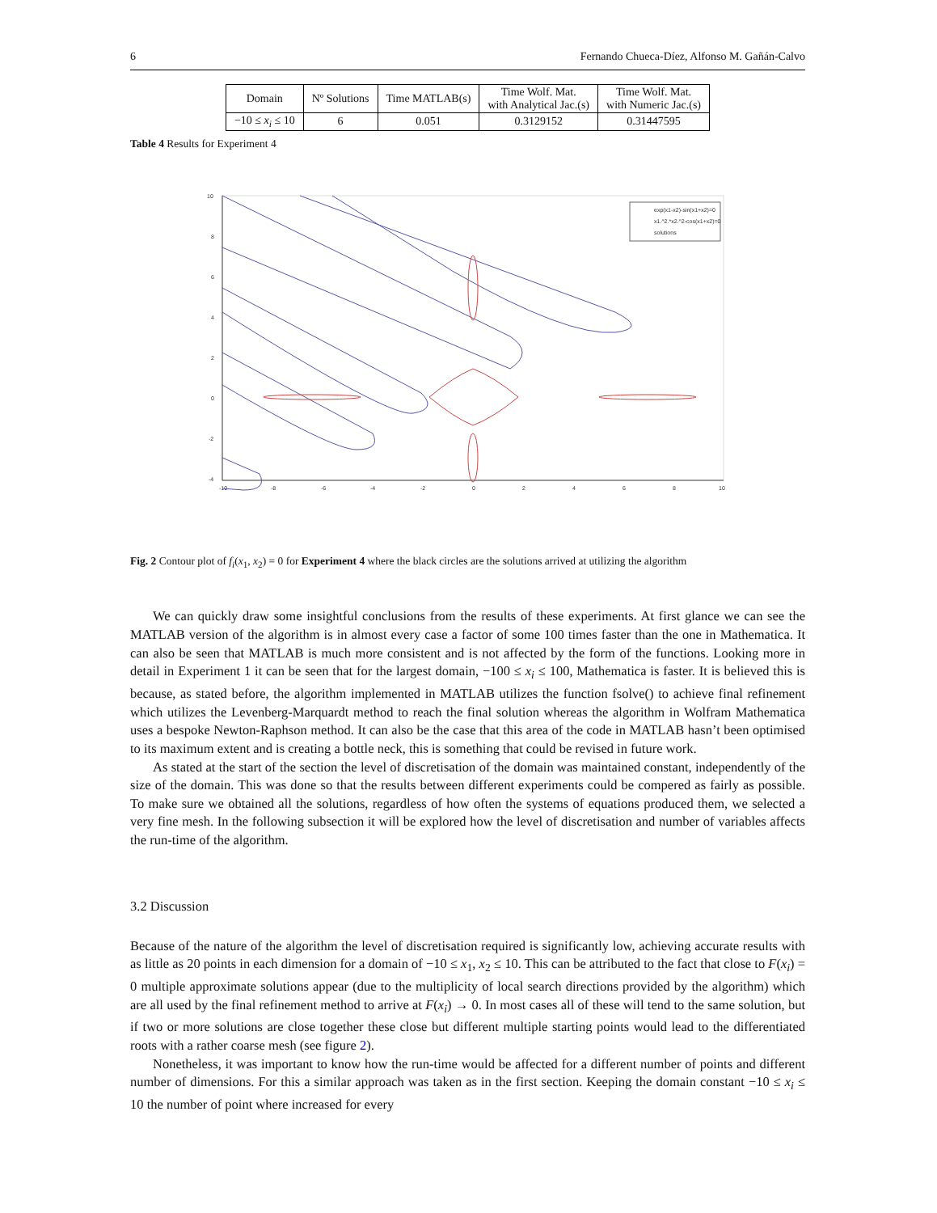6 Fernando Chueca-Díez, Alfonso M. Gañán-Calvo
| Domain | Nº Solutions | Time MATLAB(s) | Time Wolf. Mat. with Analytical Jac.(s) | Time Wolf. Mat. with Numeric Jac.(s) |
| --- | --- | --- | --- | --- |
| −10 ≤ x<sub>i</sub> ≤ 10 | 6 | 0.051 | 0.3129152 | 0.31447595 |
Table 4 Results for Experiment 4
10
8
6
4
2
0
-2
-4
-10
-8
-6
-4
-2
0
2
4
6
8
10
exp(x1-x2)-sin(x1+x2)=0
x1.^2.*x2.^2-cos(x1+x2)=0
solutions
Fig. 2 Contour plot of f<sub>i</sub>(x<sub>1</sub>, x<sub>2</sub>) = 0 for Experiment 4 where the black circles are the solutions arrived at utilizing the algorithm
We can quickly draw some insightful conclusions from the results of these experiments. At first glance we can see the MATLAB version of the algorithm is in almost every case a factor of some 100 times faster than the one in Mathematica. It can also be seen that MATLAB is much more consistent and is not affected by the form of the functions. Looking more in detail in Experiment 1 it can be seen that for the largest domain, −100 ≤ x<sub>i</sub> ≤ 100, Mathematica is faster. It is believed this is because, as stated before, the algorithm implemented in MATLAB utilizes the function fsolve() to achieve final refinement which utilizes the Levenberg-Marquardt method to reach the final solution whereas the algorithm in Wolfram Mathematica uses a bespoke Newton-Raphson method. It can also be the case that this area of the code in MATLAB hasn’t been optimised to its maximum extent and is creating a bottle neck, this is something that could be revised in future work.
As stated at the start of the section the level of discretisation of the domain was maintained constant, independently of the size of the domain. This was done so that the results between different experiments could be compered as fairly as possible. To make sure we obtained all the solutions, regardless of how often the systems of equations produced them, we selected a very fine mesh. In the following subsection it will be explored how the level of discretisation and number of variables affects the run-time of the algorithm.
3.2 Discussion
Because of the nature of the algorithm the level of discretisation required is significantly low, achieving accurate results with as little as 20 points in each dimension for a domain of −10 ≤ x<sub>1</sub>, x<sub>2</sub> ≤ 10. This can be attributed to the fact that close to F(x<sub>i</sub>) = 0 multiple approximate solutions appear (due to the multiplicity of local search directions provided by the algorithm) which are all used by the final refinement method to arrive at F(x<sub>i</sub>) → 0. In most cases all of these will tend to the same solution, but if two or more solutions are close together these close but different multiple starting points would lead to the differentiated roots with a rather coarse mesh (see figure 2).
Nonetheless, it was important to know how the run-time would be affected for a different number of points and different number of dimensions. For this a similar approach was taken as in the first section. Keeping the domain constant −10 ≤ x<sub>i</sub> ≤ 10 the number of point where increased for every